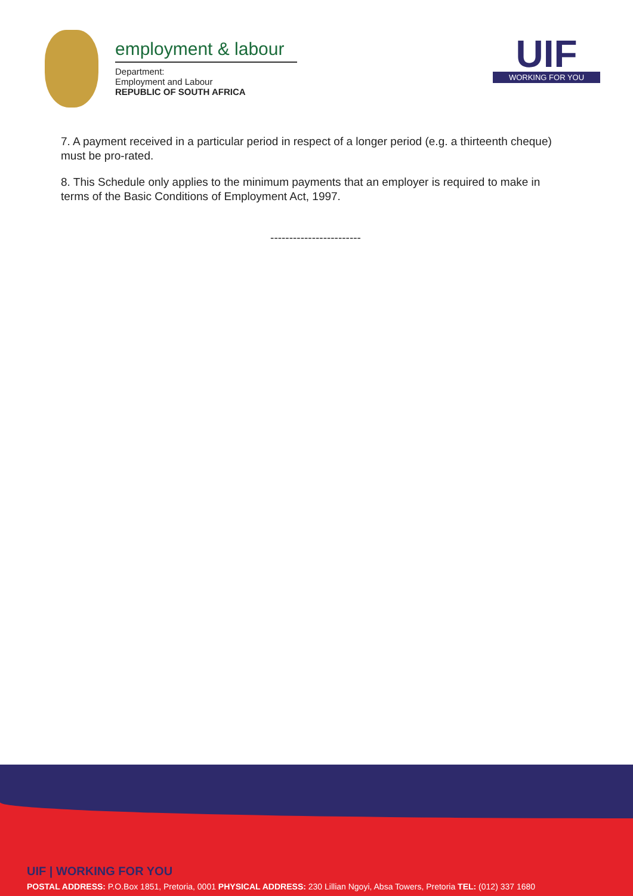employment & labour
Department:
Employment and Labour
REPUBLIC OF SOUTH AFRICA
UIF
WORKING FOR YOU
7. A payment received in a particular period in respect of a longer period (e.g. a thirteenth cheque) must be pro-rated.
8. This Schedule only applies to the minimum payments that an employer is required to make in terms of the Basic Conditions of Employment Act, 1997.
------------------------
UIF | WORKING FOR YOU
POSTAL ADDRESS: P.O.Box 1851, Pretoria, 0001 PHYSICAL ADDRESS: 230 Lillian Ngoyi, Absa Towers, Pretoria TEL: (012) 337 1680